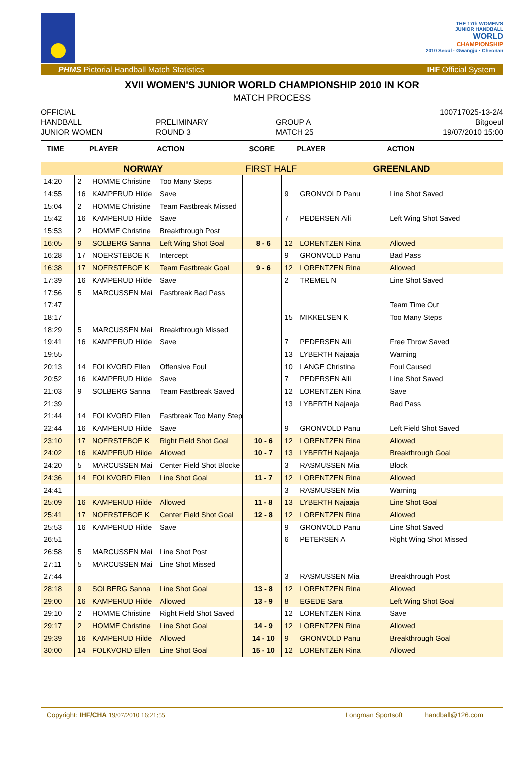THE 17th WOMEN'S
JUNIOR HANDBALL
WORLD
CHAMPIONSHIP
2010 Seoul · Gwangju · Cheonan
PHMS Pictorial Handball Match Statistics IHF Official System
XVII WOMEN'S JUNIOR WORLD CHAMPIONSHIP 2010 IN KOR
MATCH PROCESS
OFFICIAL
HANDBALL
JUNIOR WOMEN
PRELIMINARY
ROUND 3
GROUP A
MATCH 25
100717025-13-2/4
Bitgoeul
19/07/2010 15:00
| TIME | | PLAYER | ACTION | SCORE | | PLAYER | ACTION |
| --- | --- | --- | --- | --- | --- | --- | --- |
| NORWAY | | | | FIRST HALF | | GREENLAND | |
| 14:20 | 2 | HOMME Christine | Too Many Steps | | | | |
| 14:55 | 16 | KAMPERUD Hilde | Save | | 9 | GRONVOLD Panu | Line Shot Saved |
| 15:04 | 2 | HOMME Christine | Team Fastbreak Missed | | | | |
| 15:42 | 16 | KAMPERUD Hilde | Save | | 7 | PEDERSEN Aili | Left Wing Shot Saved |
| 15:53 | 2 | HOMME Christine | Breakthrough Post | | | | |
| 16:05 | 9 | SOLBERG Sanna | Left Wing Shot Goal | 8 - 6 | 12 | LORENTZEN Rina | Allowed |
| 16:28 | 17 | NOERSTEBOE K | Intercept | | 9 | GRONVOLD Panu | Bad Pass |
| 16:38 | 17 | NOERSTEBOE K | Team Fastbreak Goal | 9 - 6 | 12 | LORENTZEN Rina | Allowed |
| 17:39 | 16 | KAMPERUD Hilde | Save | | 2 | TREMEL N | Line Shot Saved |
| 17:56 | 5 | MARCUSSEN Mai | Fastbreak Bad Pass | | | | |
| 17:47 | | | | | | | Team Time Out |
| 18:17 | | | | | 15 | MIKKELSEN K | Too Many Steps |
| 18:29 | 5 | MARCUSSEN Mai | Breakthrough Missed | | | | |
| 19:41 | 16 | KAMPERUD Hilde | Save | | 7 | PEDERSEN Aili | Free Throw Saved |
| 19:55 | | | | | 13 | LYBERTH Najaaja | Warning |
| 20:13 | 14 | FOLKVORD Ellen | Offensive Foul | | 10 | LANGE Christina | Foul Caused |
| 20:52 | 16 | KAMPERUD Hilde | Save | | 7 | PEDERSEN Aili | Line Shot Saved |
| 21:03 | 9 | SOLBERG Sanna | Team Fastbreak Saved | | 12 | LORENTZEN Rina | Save |
| 21:39 | | | | | 13 | LYBERTH Najaaja | Bad Pass |
| 21:44 | 14 | FOLKVORD Ellen | Fastbreak Too Many Step | | | | |
| 22:44 | 16 | KAMPERUD Hilde | Save | | 9 | GRONVOLD Panu | Left Field Shot Saved |
| 23:10 | 17 | NOERSTEBOE K | Right Field Shot Goal | 10 - 6 | 12 | LORENTZEN Rina | Allowed |
| 24:02 | 16 | KAMPERUD Hilde | Allowed | 10 - 7 | 13 | LYBERTH Najaaja | Breakthrough Goal |
| 24:20 | 5 | MARCUSSEN Mai | Center Field Shot Blocke | | 3 | RASMUSSEN Mia | Block |
| 24:36 | 14 | FOLKVORD Ellen | Line Shot Goal | 11 - 7 | 12 | LORENTZEN Rina | Allowed |
| 24:41 | | | | | 3 | RASMUSSEN Mia | Warning |
| 25:09 | 16 | KAMPERUD Hilde | Allowed | 11 - 8 | 13 | LYBERTH Najaaja | Line Shot Goal |
| 25:41 | 17 | NOERSTEBOE K | Center Field Shot Goal | 12 - 8 | 12 | LORENTZEN Rina | Allowed |
| 25:53 | 16 | KAMPERUD Hilde | Save | | 9 | GRONVOLD Panu | Line Shot Saved |
| 26:51 | | | | | 6 | PETERSEN A | Right Wing Shot Missed |
| 26:58 | 5 | MARCUSSEN Mai | Line Shot Post | | | | |
| 27:11 | 5 | MARCUSSEN Mai | Line Shot Missed | | | | |
| 27:44 | | | | | 3 | RASMUSSEN Mia | Breakthrough Post |
| 28:18 | 9 | SOLBERG Sanna | Line Shot Goal | 13 - 8 | 12 | LORENTZEN Rina | Allowed |
| 29:00 | 16 | KAMPERUD Hilde | Allowed | 13 - 9 | 8 | EGEDE Sara | Left Wing Shot Goal |
| 29:10 | 2 | HOMME Christine | Right Field Shot Saved | | 12 | LORENTZEN Rina | Save |
| 29:17 | 2 | HOMME Christine | Line Shot Goal | 14 - 9 | 12 | LORENTZEN Rina | Allowed |
| 29:39 | 16 | KAMPERUD Hilde | Allowed | 14 - 10 | 9 | GRONVOLD Panu | Breakthrough Goal |
| 30:00 | 14 | FOLKVORD Ellen | Line Shot Goal | 15 - 10 | 12 | LORENTZEN Rina | Allowed |
Copyright: IHF/CHA 19/07/2010 16:21:55 Longman Sportsoft handball@126.com